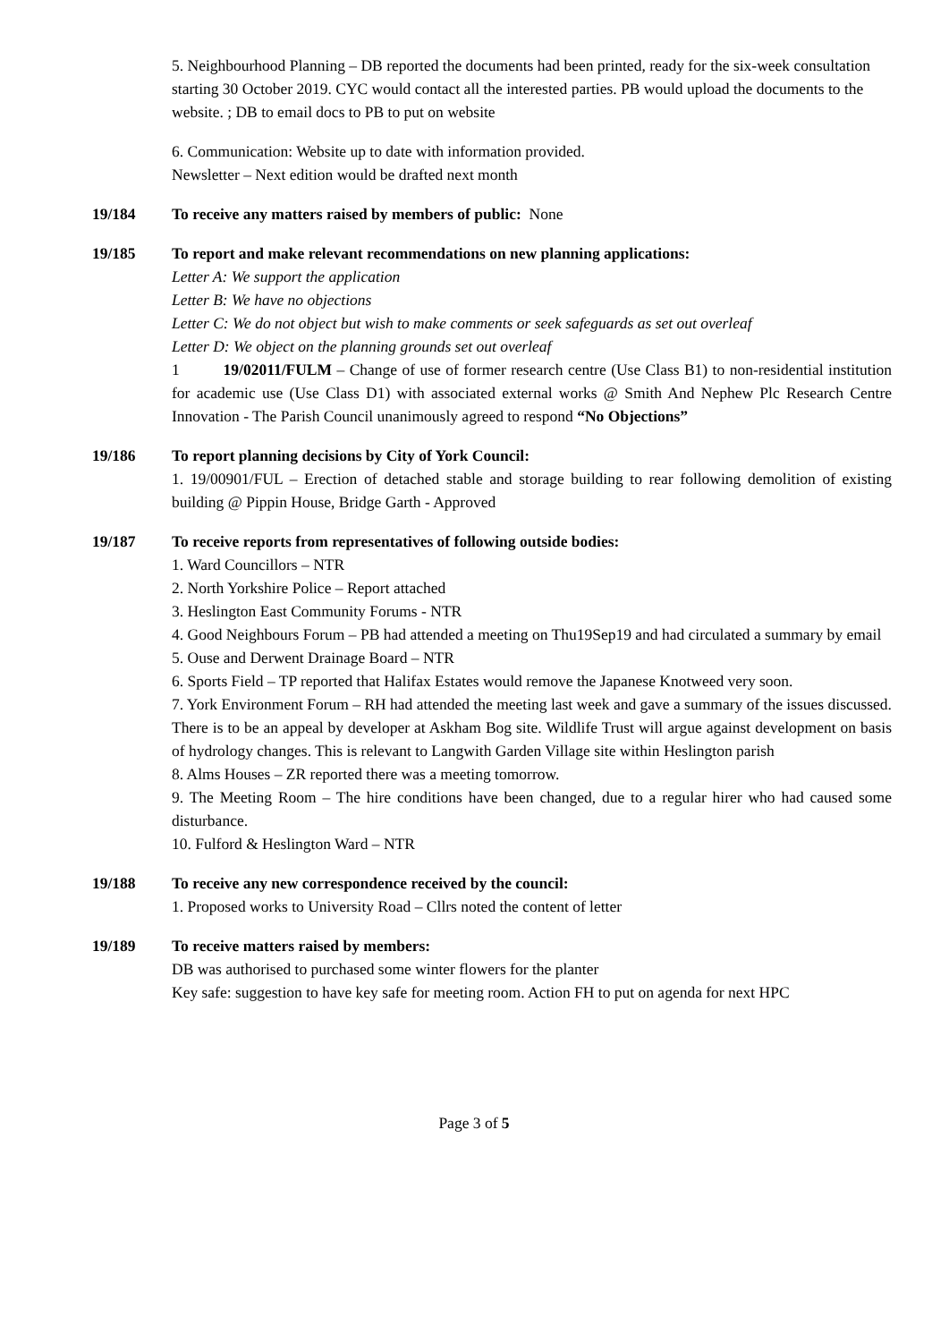5. Neighbourhood Planning – DB reported the documents had been printed, ready for the six-week consultation starting 30 October 2019. CYC would contact all the interested parties. PB would upload the documents to the website. ; DB to email docs to PB to put on website
6. Communication: Website up to date with information provided.
Newsletter – Next edition would be drafted next month
19/184 To receive any matters raised by members of public: None
19/185 To report and make relevant recommendations on new planning applications:
Letter A: We support the application
Letter B: We have no objections
Letter C: We do not object but wish to make comments or seek safeguards as set out overleaf
Letter D: We object on the planning grounds set out overleaf
1 19/02011/FULM – Change of use of former research centre (Use Class B1) to non-residential institution for academic use (Use Class D1) with associated external works @ Smith And Nephew Plc Research Centre Innovation - The Parish Council unanimously agreed to respond “No Objections”
19/186 To report planning decisions by City of York Council:
1. 19/00901/FUL – Erection of detached stable and storage building to rear following demolition of existing building @ Pippin House, Bridge Garth - Approved
19/187 To receive reports from representatives of following outside bodies:
1. Ward Councillors – NTR
2. North Yorkshire Police – Report attached
3. Heslington East Community Forums - NTR
4. Good Neighbours Forum – PB had attended a meeting on Thu19Sep19 and had circulated a summary by email
5. Ouse and Derwent Drainage Board – NTR
6. Sports Field – TP reported that Halifax Estates would remove the Japanese Knotweed very soon.
7. York Environment Forum – RH had attended the meeting last week and gave a summary of the issues discussed. There is to be an appeal by developer at Askham Bog site. Wildlife Trust will argue against development on basis of hydrology changes. This is relevant to Langwith Garden Village site within Heslington parish
8. Alms Houses – ZR reported there was a meeting tomorrow.
9. The Meeting Room – The hire conditions have been changed, due to a regular hirer who had caused some disturbance.
10. Fulford & Heslington Ward – NTR
19/188 To receive any new correspondence received by the council:
1. Proposed works to University Road – Cllrs noted the content of letter
19/189 To receive matters raised by members:
DB was authorised to purchased some winter flowers for the planter
Key safe: suggestion to have key safe for meeting room. Action FH to put on agenda for next HPC
Page 3 of 5